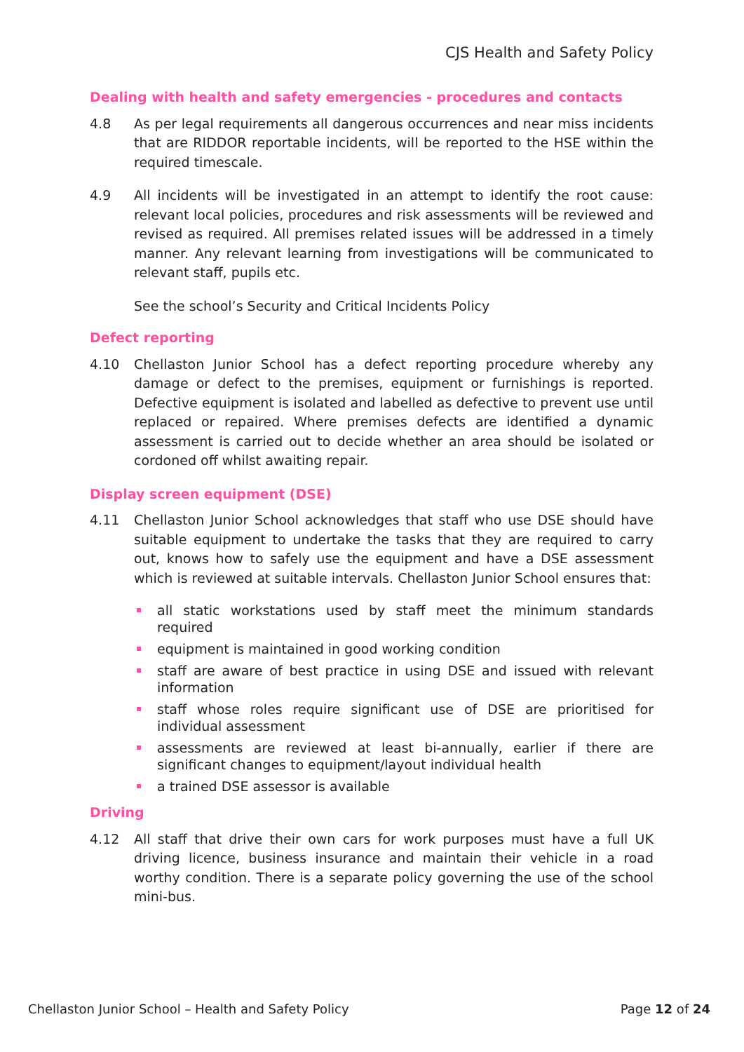CJS Health and Safety Policy
Dealing with health and safety emergencies - procedures and contacts
4.8 As per legal requirements all dangerous occurrences and near miss incidents that are RIDDOR reportable incidents, will be reported to the HSE within the required timescale.
4.9 All incidents will be investigated in an attempt to identify the root cause: relevant local policies, procedures and risk assessments will be reviewed and revised as required. All premises related issues will be addressed in a timely manner. Any relevant learning from investigations will be communicated to relevant staff, pupils etc.
See the school’s Security and Critical Incidents Policy
Defect reporting
4.10 Chellaston Junior School has a defect reporting procedure whereby any damage or defect to the premises, equipment or furnishings is reported. Defective equipment is isolated and labelled as defective to prevent use until replaced or repaired. Where premises defects are identified a dynamic assessment is carried out to decide whether an area should be isolated or cordoned off whilst awaiting repair.
Display screen equipment (DSE)
4.11 Chellaston Junior School acknowledges that staff who use DSE should have suitable equipment to undertake the tasks that they are required to carry out, knows how to safely use the equipment and have a DSE assessment which is reviewed at suitable intervals. Chellaston Junior School ensures that:
all static workstations used by staff meet the minimum standards required
equipment is maintained in good working condition
staff are aware of best practice in using DSE and issued with relevant information
staff whose roles require significant use of DSE are prioritised for individual assessment
assessments are reviewed at least bi-annually, earlier if there are significant changes to equipment/layout individual health
a trained DSE assessor is available
Driving
4.12 All staff that drive their own cars for work purposes must have a full UK driving licence, business insurance and maintain their vehicle in a road worthy condition. There is a separate policy governing the use of the school mini-bus.
Chellaston Junior School – Health and Safety Policy Page 12 of 24